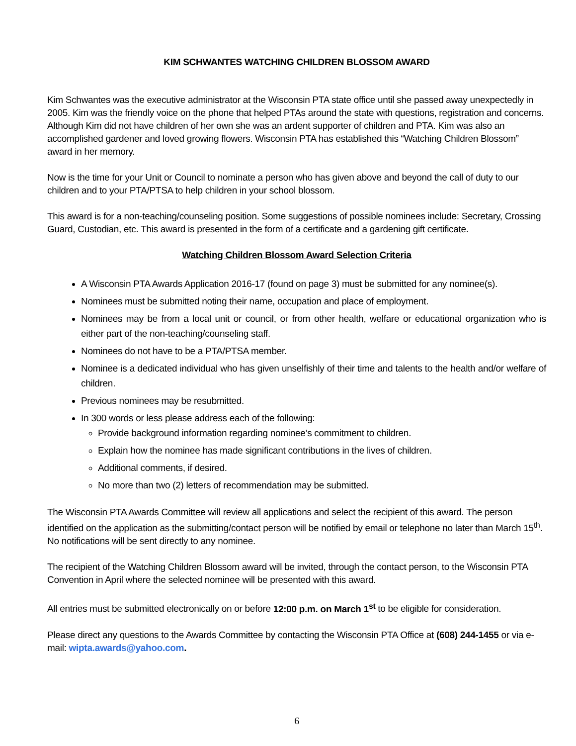KIM SCHWANTES WATCHING CHILDREN BLOSSOM AWARD
Kim Schwantes was the executive administrator at the Wisconsin PTA state office until she passed away unexpectedly in 2005. Kim was the friendly voice on the phone that helped PTAs around the state with questions, registration and concerns. Although Kim did not have children of her own she was an ardent supporter of children and PTA. Kim was also an accomplished gardener and loved growing flowers. Wisconsin PTA has established this “Watching Children Blossom” award in her memory.
Now is the time for your Unit or Council to nominate a person who has given above and beyond the call of duty to our children and to your PTA/PTSA to help children in your school blossom.
This award is for a non-teaching/counseling position. Some suggestions of possible nominees include: Secretary, Crossing Guard, Custodian, etc. This award is presented in the form of a certificate and a gardening gift certificate.
Watching Children Blossom Award Selection Criteria
A Wisconsin PTA Awards Application 2016-17 (found on page 3) must be submitted for any nominee(s).
Nominees must be submitted noting their name, occupation and place of employment.
Nominees may be from a local unit or council, or from other health, welfare or educational organization who is either part of the non-teaching/counseling staff.
Nominees do not have to be a PTA/PTSA member.
Nominee is a dedicated individual who has given unselfishly of their time and talents to the health and/or welfare of children.
Previous nominees may be resubmitted.
In 300 words or less please address each of the following:
Provide background information regarding nominee’s commitment to children.
Explain how the nominee has made significant contributions in the lives of children.
Additional comments, if desired.
No more than two (2) letters of recommendation may be submitted.
The Wisconsin PTA Awards Committee will review all applications and select the recipient of this award. The person identified on the application as the submitting/contact person will be notified by email or telephone no later than March 15<sup>th</sup>. No notifications will be sent directly to any nominee.
The recipient of the Watching Children Blossom award will be invited, through the contact person, to the Wisconsin PTA Convention in April where the selected nominee will be presented with this award.
All entries must be submitted electronically on or before 12:00 p.m. on March 1<sup>st</sup> to be eligible for consideration.
Please direct any questions to the Awards Committee by contacting the Wisconsin PTA Office at (608) 244-1455 or via e-mail: wipta.awards@yahoo.com.
6